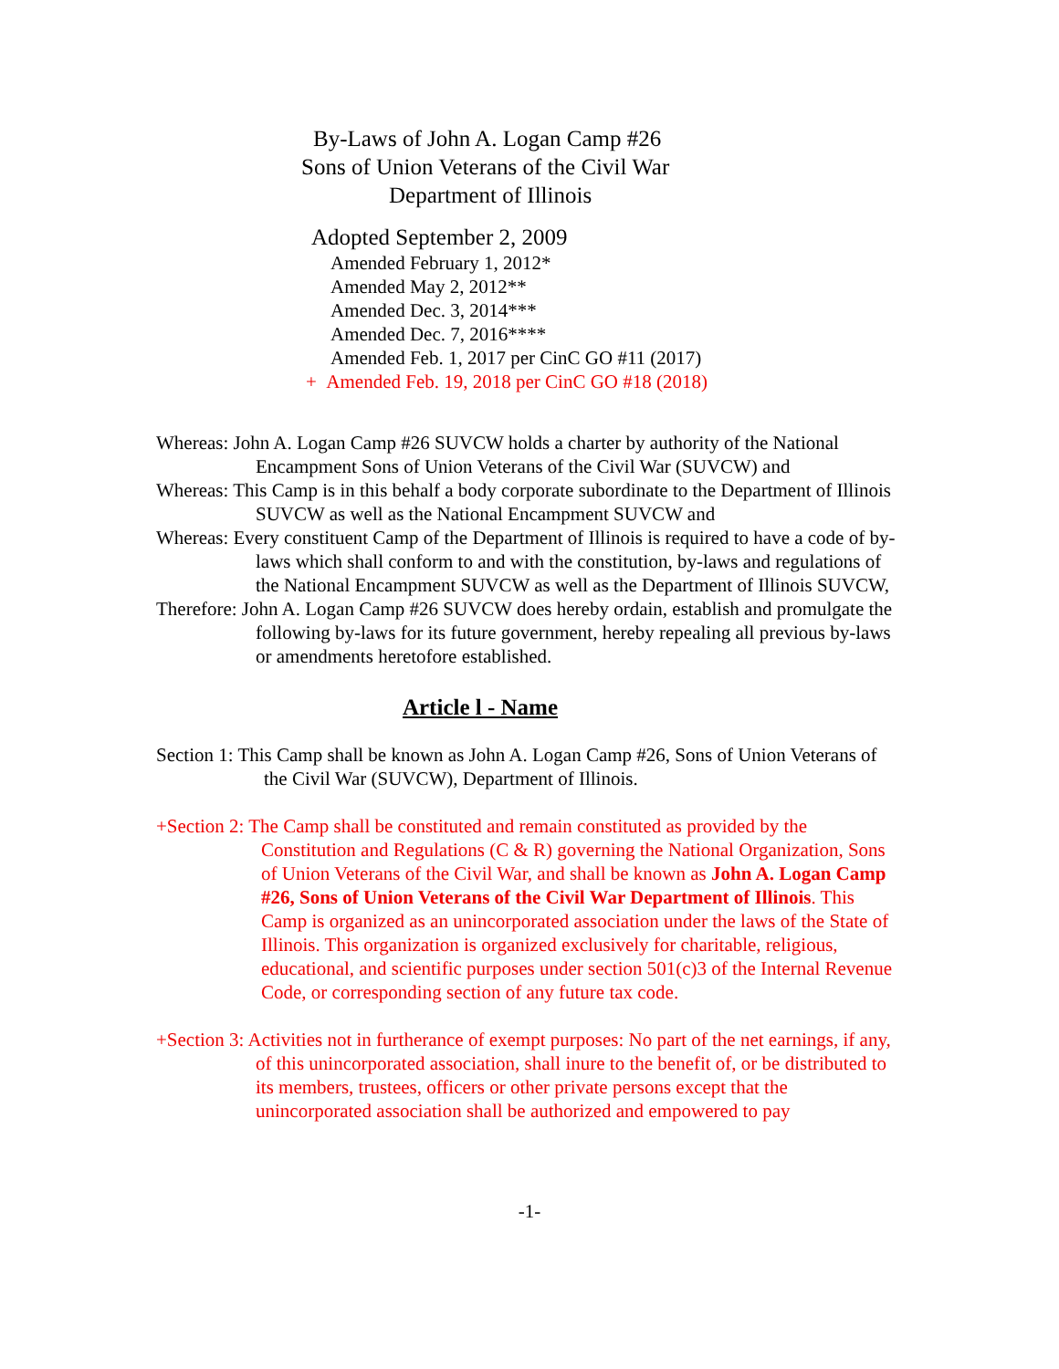By-Laws of John A. Logan Camp #26
Sons of Union Veterans of the Civil War
Department of Illinois
Adopted September 2, 2009
Amended February 1, 2012*
Amended May 2, 2012**
Amended Dec. 3, 2014***
Amended Dec. 7, 2016****
Amended Feb. 1, 2017 per CinC GO #11 (2017)
+ Amended Feb. 19, 2018 per CinC GO #18 (2018)
Whereas: John A. Logan Camp #26 SUVCW holds a charter by authority of the National Encampment Sons of Union Veterans of the Civil War (SUVCW) and
Whereas: This Camp is in this behalf a body corporate subordinate to the Department of Illinois SUVCW as well as the National Encampment SUVCW and
Whereas: Every constituent Camp of the Department of Illinois is required to have a code of by-laws which shall conform to and with the constitution, by-laws and regulations of the National Encampment SUVCW as well as the Department of Illinois SUVCW,
Therefore: John A. Logan Camp #26 SUVCW does hereby ordain, establish and promulgate the following by-laws for its future government, hereby repealing all previous by-laws or amendments heretofore established.
Article l - Name
Section 1: This Camp shall be known as John A. Logan Camp #26, Sons of Union Veterans of the Civil War (SUVCW), Department of Illinois.
+Section 2: The Camp shall be constituted and remain constituted as provided by the Constitution and Regulations (C & R) governing the National Organization, Sons of Union Veterans of the Civil War, and shall be known as John A. Logan Camp #26, Sons of Union Veterans of the Civil War Department of Illinois. This Camp is organized as an unincorporated association under the laws of the State of Illinois. This organization is organized exclusively for charitable, religious, educational, and scientific purposes under section 501(c)3 of the Internal Revenue Code, or corresponding section of any future tax code.
+Section 3: Activities not in furtherance of exempt purposes: No part of the net earnings, if any, of this unincorporated association, shall inure to the benefit of, or be distributed to its members, trustees, officers or other private persons except that the unincorporated association shall be authorized and empowered to pay
-1-